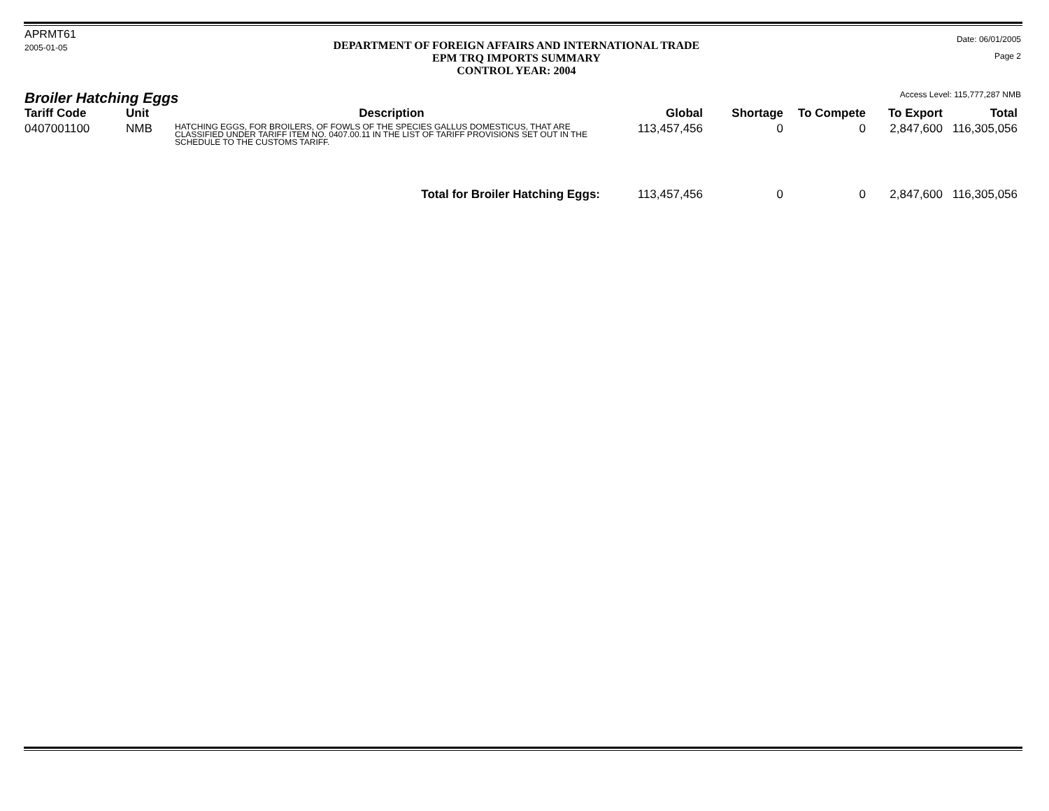APRMT61
2005-01-05
DEPARTMENT OF FOREIGN AFFAIRS AND INTERNATIONAL TRADE
EPM TRQ IMPORTS SUMMARY
CONTROL YEAR: 2004
Date: 06/01/2005
Page 2
Broiler Hatching Eggs
Access Level: 115,777,287 NMB
| Tariff Code | Unit | Description | Global | Shortage | To Compete | To Export | Total |
| --- | --- | --- | --- | --- | --- | --- | --- |
| 0407001100 | NMB | HATCHING EGGS, FOR BROILERS, OF FOWLS OF THE SPECIES GALLUS DOMESTICUS, THAT ARE CLASSIFIED UNDER TARIFF ITEM NO. 0407.00.11 IN THE LIST OF TARIFF PROVISIONS SET OUT IN THE SCHEDULE TO THE CUSTOMS TARIFF. | 113,457,456 | 0 | 0 | 2,847,600 | 116,305,056 |
| Total for Broiler Hatching Eggs: | | | 113,457,456 | 0 | 0 | 2,847,600 | 116,305,056 |